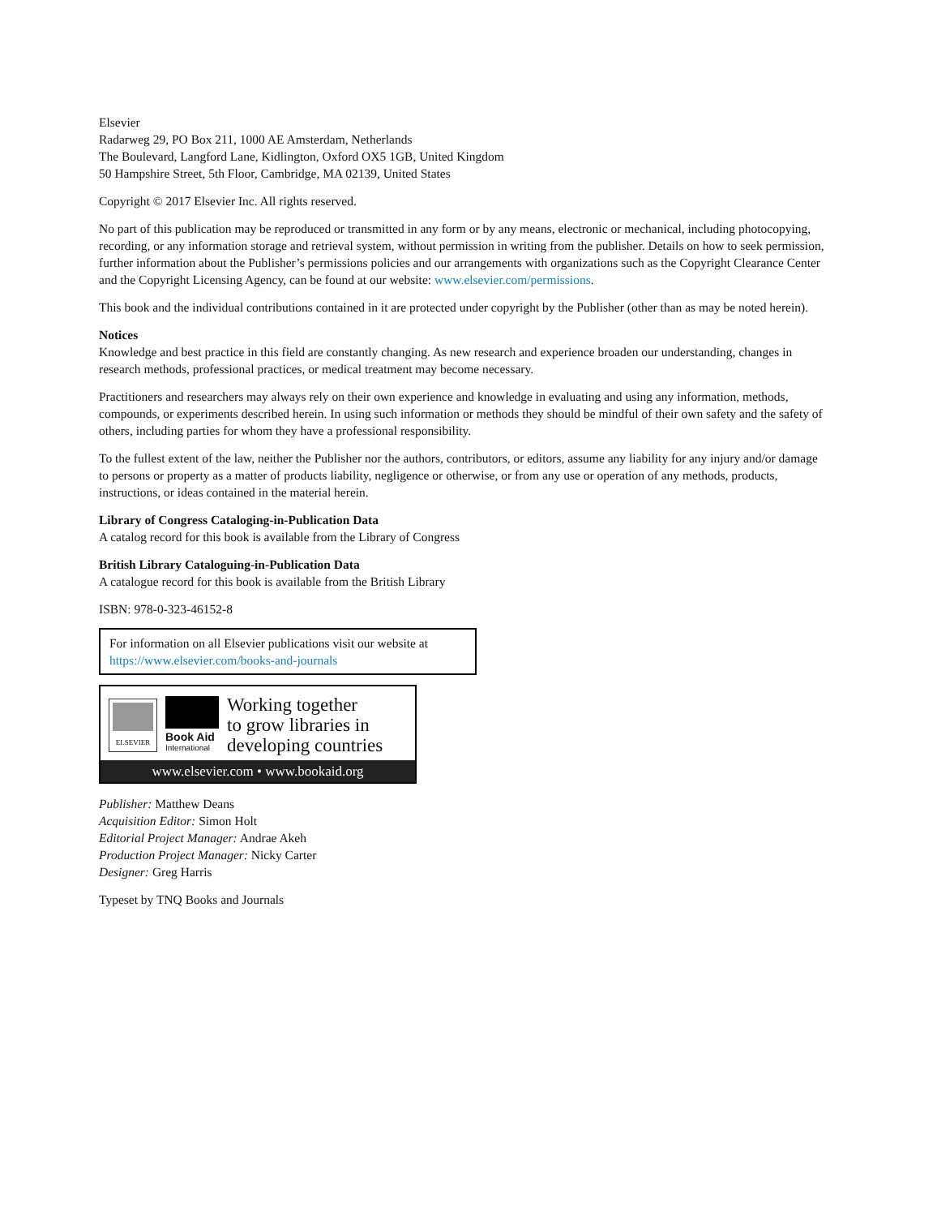Elsevier
Radarweg 29, PO Box 211, 1000 AE Amsterdam, Netherlands
The Boulevard, Langford Lane, Kidlington, Oxford OX5 1GB, United Kingdom
50 Hampshire Street, 5th Floor, Cambridge, MA 02139, United States
Copyright © 2017 Elsevier Inc. All rights reserved.
No part of this publication may be reproduced or transmitted in any form or by any means, electronic or mechanical, including photocopying, recording, or any information storage and retrieval system, without permission in writing from the publisher. Details on how to seek permission, further information about the Publisher’s permissions policies and our arrangements with organizations such as the Copyright Clearance Center and the Copyright Licensing Agency, can be found at our website: www.elsevier.com/permissions.
This book and the individual contributions contained in it are protected under copyright by the Publisher (other than as may be noted herein).
Notices
Knowledge and best practice in this field are constantly changing. As new research and experience broaden our understanding, changes in research methods, professional practices, or medical treatment may become necessary.
Practitioners and researchers may always rely on their own experience and knowledge in evaluating and using any information, methods, compounds, or experiments described herein. In using such information or methods they should be mindful of their own safety and the safety of others, including parties for whom they have a professional responsibility.
To the fullest extent of the law, neither the Publisher nor the authors, contributors, or editors, assume any liability for any injury and/or damage to persons or property as a matter of products liability, negligence or otherwise, or from any use or operation of any methods, products, instructions, or ideas contained in the material herein.
Library of Congress Cataloging-in-Publication Data
A catalog record for this book is available from the Library of Congress
British Library Cataloguing-in-Publication Data
A catalogue record for this book is available from the British Library
ISBN: 978-0-323-46152-8
For information on all Elsevier publications visit our website at https://www.elsevier.com/books-and-journals
ELSEVIER
Book Aid
International
Working together
to grow libraries in
developing countries
www.elsevier.com • www.bookaid.org
Publisher: Matthew Deans
Acquisition Editor: Simon Holt
Editorial Project Manager: Andrae Akeh
Production Project Manager: Nicky Carter
Designer: Greg Harris
Typeset by TNQ Books and Journals